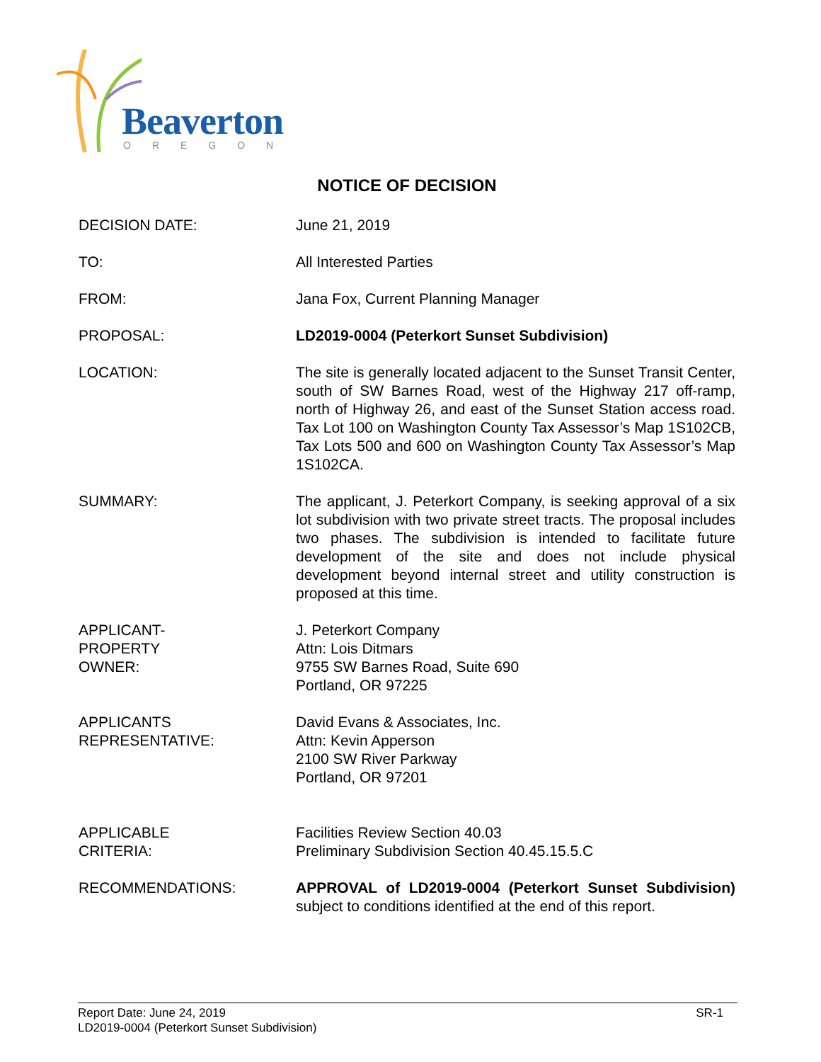Beaverton
OREGON
NOTICE OF DECISION
DECISION DATE: June 21, 2019
TO: All Interested Parties
FROM: Jana Fox, Current Planning Manager
PROPOSAL: LD2019-0004 (Peterkort Sunset Subdivision)
LOCATION: The site is generally located adjacent to the Sunset Transit Center, south of SW Barnes Road, west of the Highway 217 off-ramp, north of Highway 26, and east of the Sunset Station access road. Tax Lot 100 on Washington County Tax Assessor’s Map 1S102CB, Tax Lots 500 and 600 on Washington County Tax Assessor’s Map 1S102CA.
SUMMARY: The applicant, J. Peterkort Company, is seeking approval of a six lot subdivision with two private street tracts. The proposal includes two phases. The subdivision is intended to facilitate future development of the site and does not include physical development beyond internal street and utility construction is proposed at this time.
APPLICANT-
PROPERTY
OWNER:
J. Peterkort Company
Attn: Lois Ditmars
9755 SW Barnes Road, Suite 690
Portland, OR 97225
APPLICANTS
REPRESENTATIVE:
David Evans & Associates, Inc.
Attn: Kevin Apperson
2100 SW River Parkway
Portland, OR 97201
APPLICABLE
CRITERIA:
Facilities Review Section 40.03
Preliminary Subdivision Section 40.45.15.5.C
RECOMMENDATIONS: APPROVAL of LD2019-0004 (Peterkort Sunset Subdivision) subject to conditions identified at the end of this report.
Report Date: June 24, 2019
LD2019-0004 (Peterkort Sunset Subdivision)
SR-1